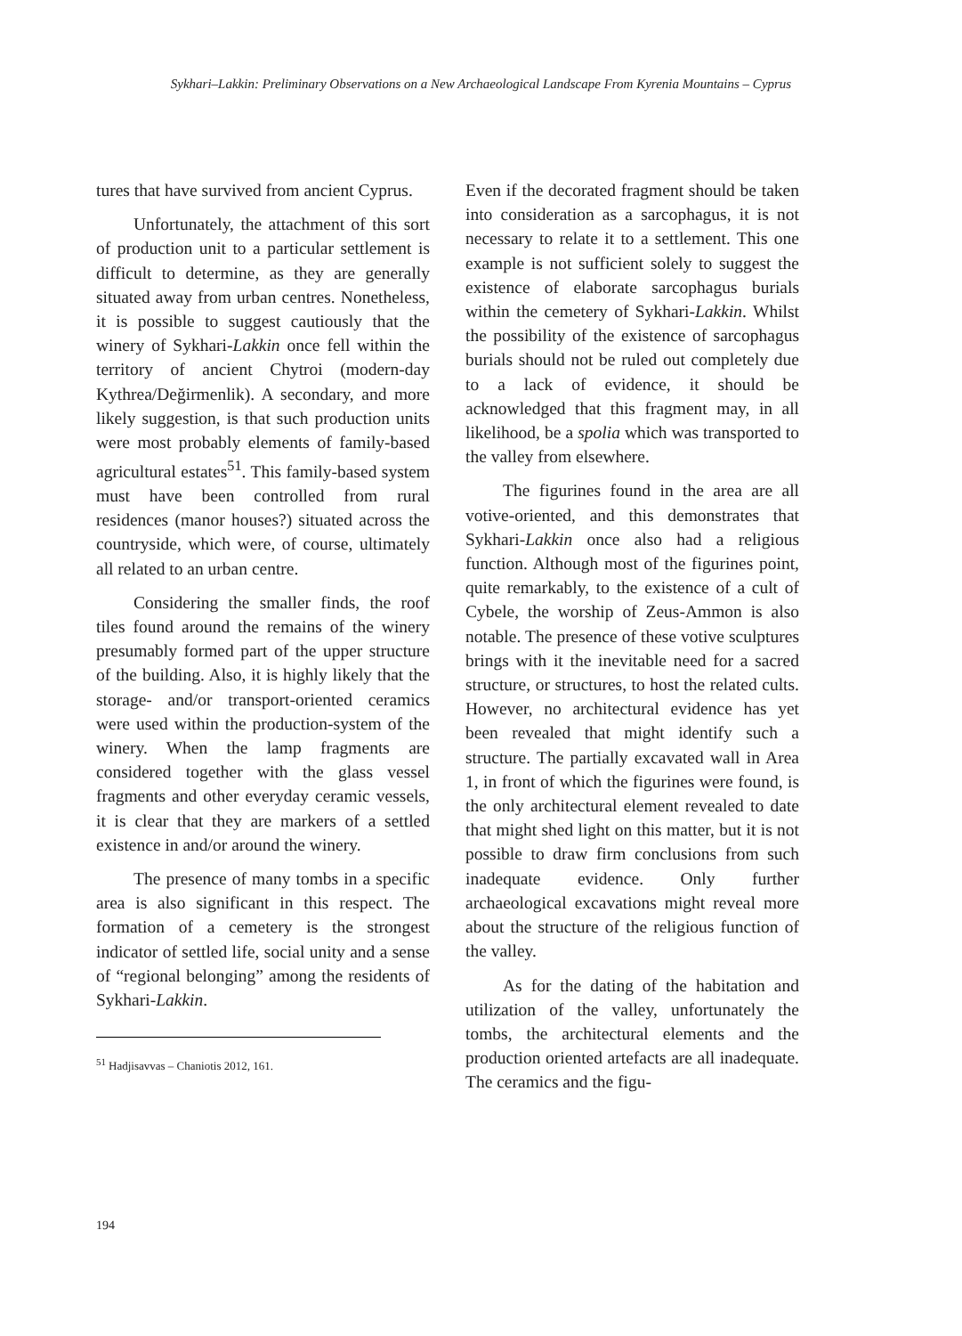Sykhari–Lakkin: Preliminary Observations on a New Archaeological Landscape From Kyrenia Mountains – Cyprus
tures that have survived from ancient Cyprus.
Unfortunately, the attachment of this sort of production unit to a particular settlement is difficult to determine, as they are generally situated away from urban centres. Nonetheless, it is possible to suggest cautiously that the winery of Sykhari-Lakkin once fell within the territory of ancient Chytroi (modern-day Kythrea/Değirmenlik). A secondary, and more likely suggestion, is that such production units were most probably elements of family-based agricultural estates<sup>51</sup>. This family-based system must have been controlled from rural residences (manor houses?) situated across the countryside, which were, of course, ultimately all related to an urban centre.
Considering the smaller finds, the roof tiles found around the remains of the winery presumably formed part of the upper structure of the building. Also, it is highly likely that the storage- and/or transport-oriented ceramics were used within the production-system of the winery. When the lamp fragments are considered together with the glass vessel fragments and other everyday ceramic vessels, it is clear that they are markers of a settled existence in and/or around the winery.
The presence of many tombs in a specific area is also significant in this respect. The formation of a cemetery is the strongest indicator of settled life, social unity and a sense of “regional belonging” among the residents of Sykhari-Lakkin.
<sup>51</sup> Hadjisavvas – Chaniotis 2012, 161.
Even if the decorated fragment should be taken into consideration as a sarcophagus, it is not necessary to relate it to a settlement. This one example is not sufficient solely to suggest the existence of elaborate sarcophagus burials within the cemetery of Sykhari-Lakkin. Whilst the possibility of the existence of sarcophagus burials should not be ruled out completely due to a lack of evidence, it should be acknowledged that this fragment may, in all likelihood, be a spolia which was transported to the valley from elsewhere.
The figurines found in the area are all votive-oriented, and this demonstrates that Sykhari-Lakkin once also had a religious function. Although most of the figurines point, quite remarkably, to the existence of a cult of Cybele, the worship of Zeus-Ammon is also notable. The presence of these votive sculptures brings with it the inevitable need for a sacred structure, or structures, to host the related cults. However, no architectural evidence has yet been revealed that might identify such a structure. The partially excavated wall in Area 1, in front of which the figurines were found, is the only architectural element revealed to date that might shed light on this matter, but it is not possible to draw firm conclusions from such inadequate evidence. Only further archaeological excavations might reveal more about the structure of the religious function of the valley.
As for the dating of the habitation and utilization of the valley, unfortunately the tombs, the architectural elements and the production oriented artefacts are all inadequate. The ceramics and the figu-
194